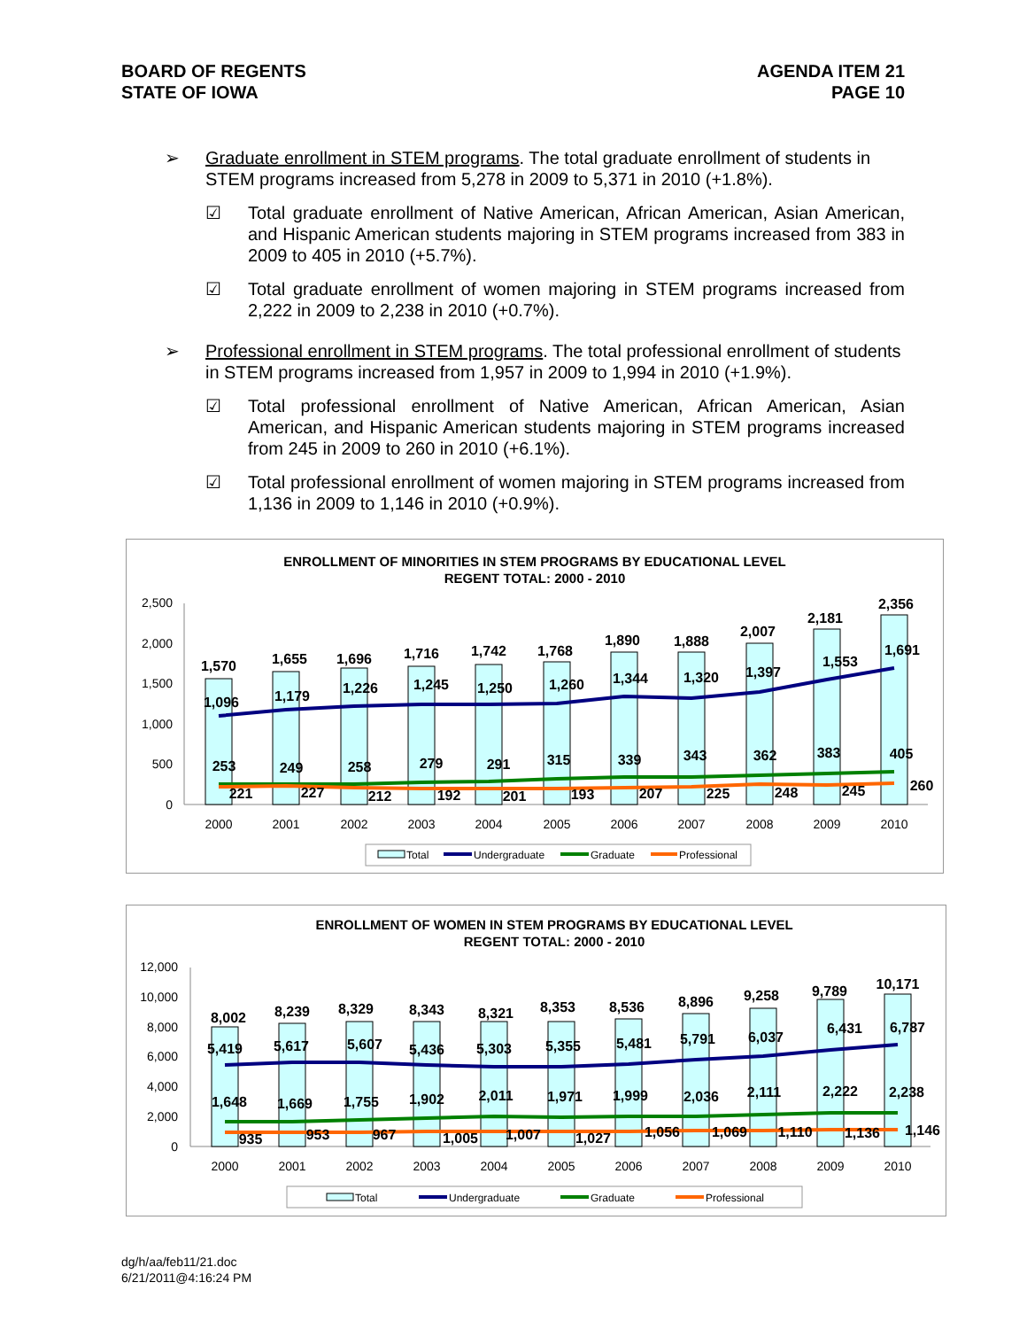BOARD OF REGENTS
STATE OF IOWA
AGENDA ITEM 21
PAGE 10
➢ Graduate enrollment in STEM programs. The total graduate enrollment of students in STEM programs increased from 5,278 in 2009 to 5,371 in 2010 (+1.8%).
☑ Total graduate enrollment of Native American, African American, Asian American, and Hispanic American students majoring in STEM programs increased from 383 in 2009 to 405 in 2010 (+5.7%).
☑ Total graduate enrollment of women majoring in STEM programs increased from 2,222 in 2009 to 2,238 in 2010 (+0.7%).
➢ Professional enrollment in STEM programs. The total professional enrollment of students in STEM programs increased from 1,957 in 2009 to 1,994 in 2010 (+1.9%).
☑ Total professional enrollment of Native American, African American, Asian American, and Hispanic American students majoring in STEM programs increased from 245 in 2009 to 260 in 2010 (+6.1%).
☑ Total professional enrollment of women majoring in STEM programs increased from 1,136 in 2009 to 1,146 in 2010 (+0.9%).
ENROLLMENT OF MINORITIES IN STEM PROGRAMS BY EDUCATIONAL LEVEL
REGENT TOTAL: 2000 - 2010
0
500
1,000
1,500
2,000
2,500
2000
2001
2002
2003
2004
2005
2006
2007
2008
2009
2010
1,570
1,655
1,696
1,716
1,742
1,768
1,890
1,888
2,007
2,181
2,356
1,096
1,179
1,226
1,245
1,250
1,260
1,344
1,320
1,397
1,553
1,691
253
249
258
279
291
315
339
343
362
383
405
221
227
212
192
201
193
207
225
248
245
260
Total
Undergraduate
Graduate
Professional
ENROLLMENT OF WOMEN IN STEM PROGRAMS BY EDUCATIONAL LEVEL
REGENT TOTAL: 2000 - 2010
0
2,000
4,000
6,000
8,000
10,000
12,000
2000
2001
2002
2003
2004
2005
2006
2007
2008
2009
2010
8,002
8,239
8,329
8,343
8,321
8,353
8,536
8,896
9,258
9,789
10,171
5,419
5,617
5,607
5,436
5,303
5,355
5,481
5,791
6,037
6,431
6,787
1,648
1,669
1,755
1,902
2,011
1,971
1,999
2,036
2,111
2,222
2,238
935
953
967
1,005
1,007
1,027
1,056
1,069
1,110
1,136
1,146
Total
Undergraduate
Graduate
Professional
dg/h/aa/feb11/21.doc
6/21/2011@4:16:24 PM